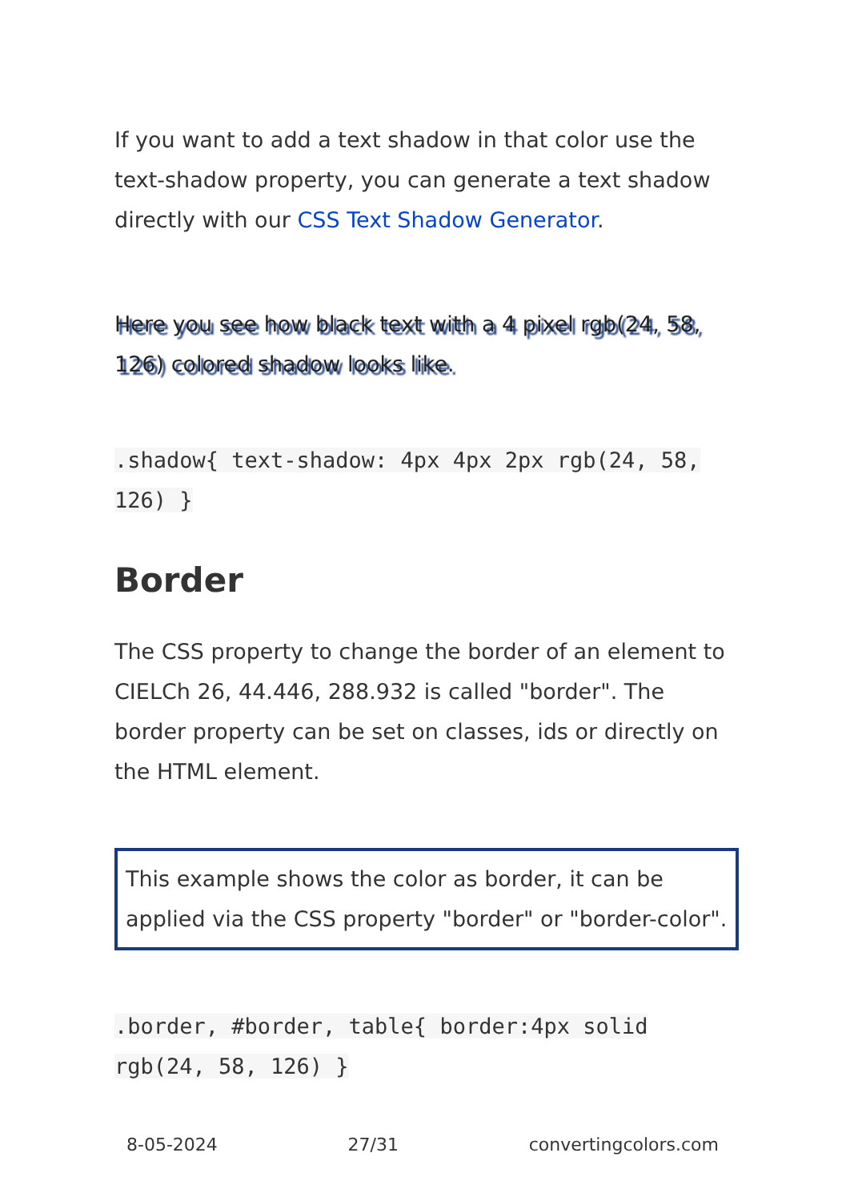If you want to add a text shadow in that color use the text-shadow property, you can generate a text shadow directly with our CSS Text Shadow Generator.
Here you see how black text with a 4 pixel rgb(24, 58, 126) colored shadow looks like.
.shadow{ text-shadow: 4px 4px 2px rgb(24, 58, 126) }
Border
The CSS property to change the border of an element to CIELCh 26, 44.446, 288.932 is called "border". The border property can be set on classes, ids or directly on the HTML element.
This example shows the color as border, it can be applied via the CSS property "border" or "border-color".
.border, #border, table{ border:4px solid rgb(24, 58, 126) }
8-05-2024 27/31 convertingcolors.com